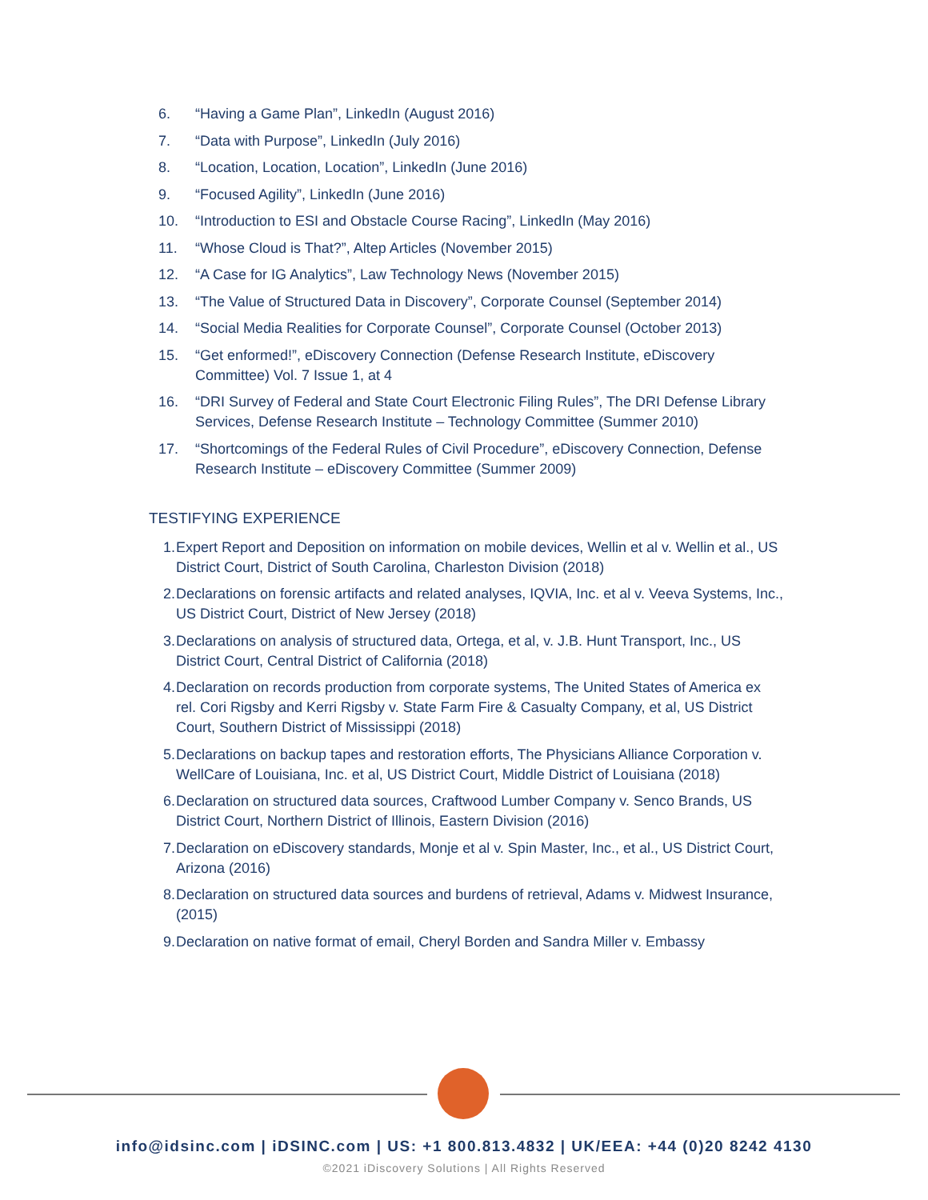6. “Having a Game Plan”, LinkedIn (August 2016)
7. “Data with Purpose”, LinkedIn (July 2016)
8. “Location, Location, Location”, LinkedIn (June 2016)
9. “Focused Agility”, LinkedIn (June 2016)
10. “Introduction to ESI and Obstacle Course Racing”, LinkedIn (May 2016)
11. “Whose Cloud is That?”, Altep Articles (November 2015)
12. “A Case for IG Analytics”, Law Technology News (November 2015)
13. “The Value of Structured Data in Discovery”, Corporate Counsel (September 2014)
14. “Social Media Realities for Corporate Counsel”, Corporate Counsel (October 2013)
15. “Get enformed!”, eDiscovery Connection (Defense Research Institute, eDiscovery Committee) Vol. 7 Issue 1, at 4
16. “DRI Survey of Federal and State Court Electronic Filing Rules”, The DRI Defense Library Services, Defense Research Institute – Technology Committee (Summer 2010)
17. “Shortcomings of the Federal Rules of Civil Procedure”, eDiscovery Connection, Defense Research Institute – eDiscovery Committee (Summer 2009)
TESTIFYING EXPERIENCE
1. Expert Report and Deposition on information on mobile devices, Wellin et al v. Wellin et al., US District Court, District of South Carolina, Charleston Division (2018)
2. Declarations on forensic artifacts and related analyses, IQVIA, Inc. et al v. Veeva Systems, Inc., US District Court, District of New Jersey (2018)
3. Declarations on analysis of structured data, Ortega, et al, v. J.B. Hunt Transport, Inc., US District Court, Central District of California (2018)
4. Declaration on records production from corporate systems, The United States of America ex rel. Cori Rigsby and Kerri Rigsby v. State Farm Fire & Casualty Company, et al, US District Court, Southern District of Mississippi (2018)
5. Declarations on backup tapes and restoration efforts, The Physicians Alliance Corporation v. WellCare of Louisiana, Inc. et al, US District Court, Middle District of Louisiana (2018)
6. Declaration on structured data sources, Craftwood Lumber Company v. Senco Brands, US District Court, Northern District of Illinois, Eastern Division (2016)
7. Declaration on eDiscovery standards, Monje et al v. Spin Master, Inc., et al., US District Court, Arizona (2016)
8. Declaration on structured data sources and burdens of retrieval, Adams v. Midwest Insurance, (2015)
9. Declaration on native format of email, Cheryl Borden and Sandra Miller v. Embassy
info@idsinc.com | iDSINC.com | US: +1 800.813.4832 | UK/EEA: +44 (0)20 8242 4130
©2021 iDiscovery Solutions | All Rights Reserved